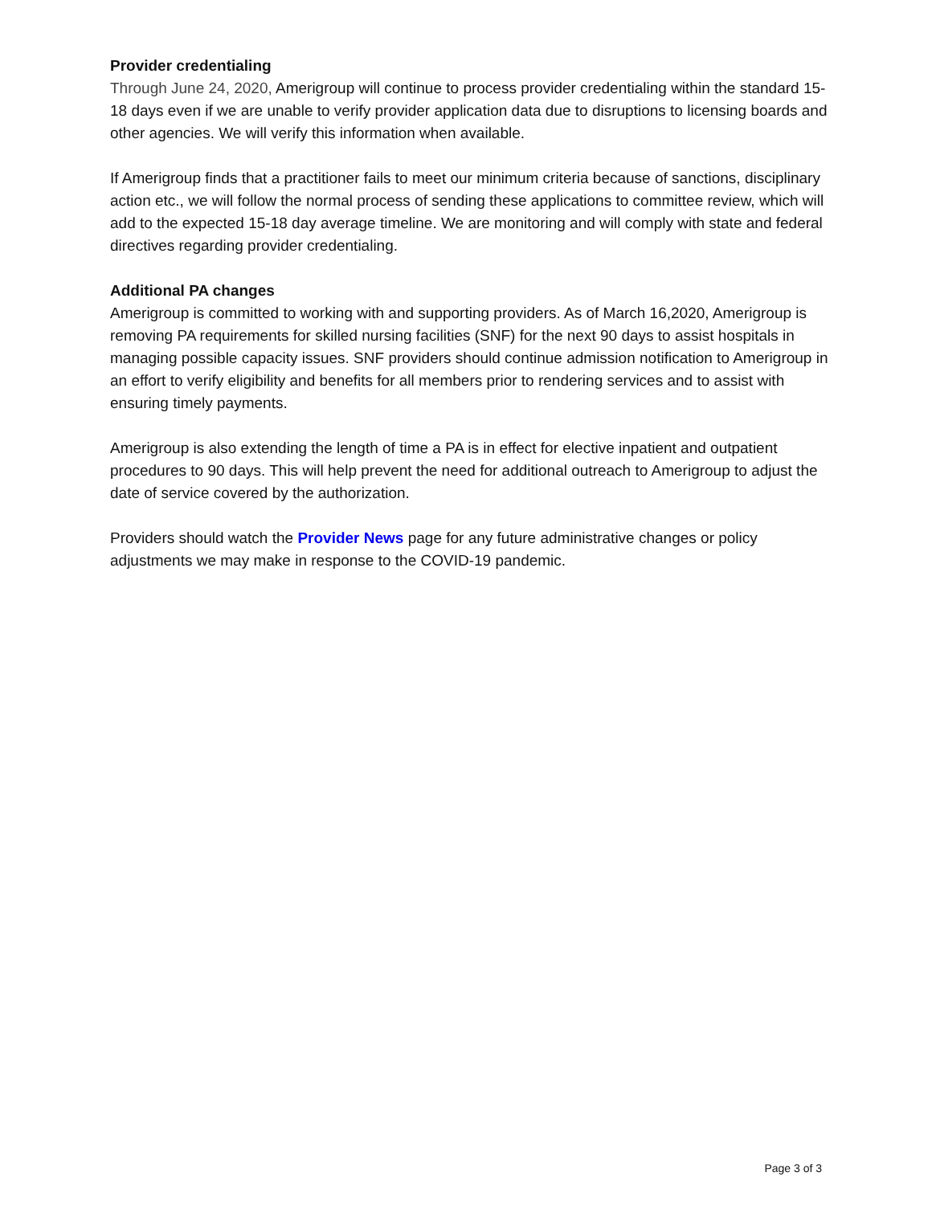Provider credentialing
Through June 24, 2020, Amerigroup will continue to process provider credentialing within the standard 15-18 days even if we are unable to verify provider application data due to disruptions to licensing boards and other agencies. We will verify this information when available.
If Amerigroup finds that a practitioner fails to meet our minimum criteria because of sanctions, disciplinary action etc., we will follow the normal process of sending these applications to committee review, which will add to the expected 15-18 day average timeline. We are monitoring and will comply with state and federal directives regarding provider credentialing.
Additional PA changes
Amerigroup is committed to working with and supporting providers. As of March 16,2020, Amerigroup is removing PA requirements for skilled nursing facilities (SNF) for the next 90 days to assist hospitals in managing possible capacity issues. SNF providers should continue admission notification to Amerigroup in an effort to verify eligibility and benefits for all members prior to rendering services and to assist with ensuring timely payments.
Amerigroup is also extending the length of time a PA is in effect for elective inpatient and outpatient procedures to 90 days. This will help prevent the need for additional outreach to Amerigroup to adjust the date of service covered by the authorization.
Providers should watch the Provider News page for any future administrative changes or policy adjustments we may make in response to the COVID-19 pandemic.
Page 3 of 3